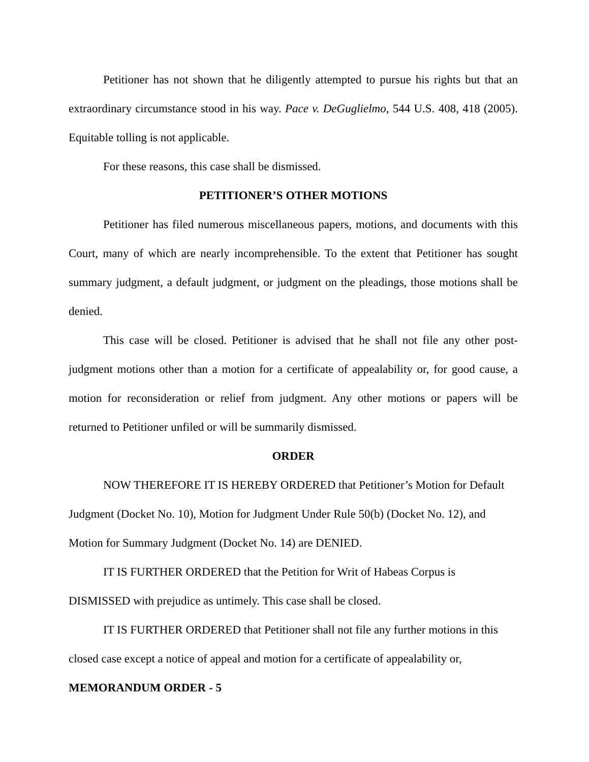Petitioner has not shown that he diligently attempted to pursue his rights but that an extraordinary circumstance stood in his way. Pace v. DeGuglielmo, 544 U.S. 408, 418 (2005). Equitable tolling is not applicable.
For these reasons, this case shall be dismissed.
PETITIONER’S OTHER MOTIONS
Petitioner has filed numerous miscellaneous papers, motions, and documents with this Court, many of which are nearly incomprehensible. To the extent that Petitioner has sought summary judgment, a default judgment, or judgment on the pleadings, those motions shall be denied.
This case will be closed. Petitioner is advised that he shall not file any other post-judgment motions other than a motion for a certificate of appealability or, for good cause, a motion for reconsideration or relief from judgment. Any other motions or papers will be returned to Petitioner unfiled or will be summarily dismissed.
ORDER
NOW THEREFORE IT IS HEREBY ORDERED that Petitioner’s Motion for Default Judgment (Docket No. 10), Motion for Judgment Under Rule 50(b) (Docket No. 12), and Motion for Summary Judgment (Docket No. 14) are DENIED.
IT IS FURTHER ORDERED that the Petition for Writ of Habeas Corpus is DISMISSED with prejudice as untimely. This case shall be closed.
IT IS FURTHER ORDERED that Petitioner shall not file any further motions in this closed case except a notice of appeal and motion for a certificate of appealability or,
MEMORANDUM ORDER - 5